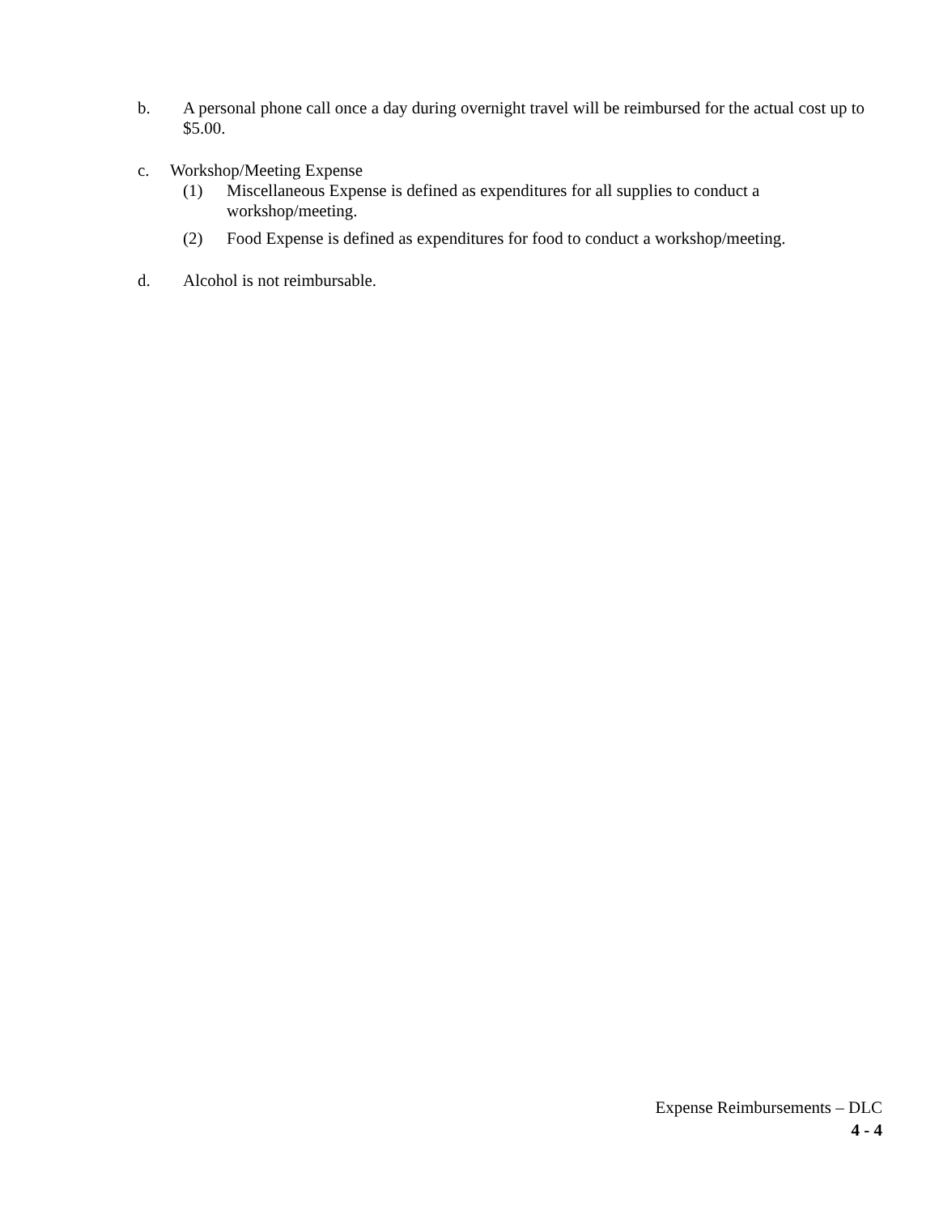b. A personal phone call once a day during overnight travel will be reimbursed for the actual cost up to $5.00.
c. Workshop/Meeting Expense
(1) Miscellaneous Expense is defined as expenditures for all supplies to conduct a workshop/meeting.
(2) Food Expense is defined as expenditures for food to conduct a workshop/meeting.
d. Alcohol is not reimbursable.
Expense Reimbursements – DLC
4 - 4